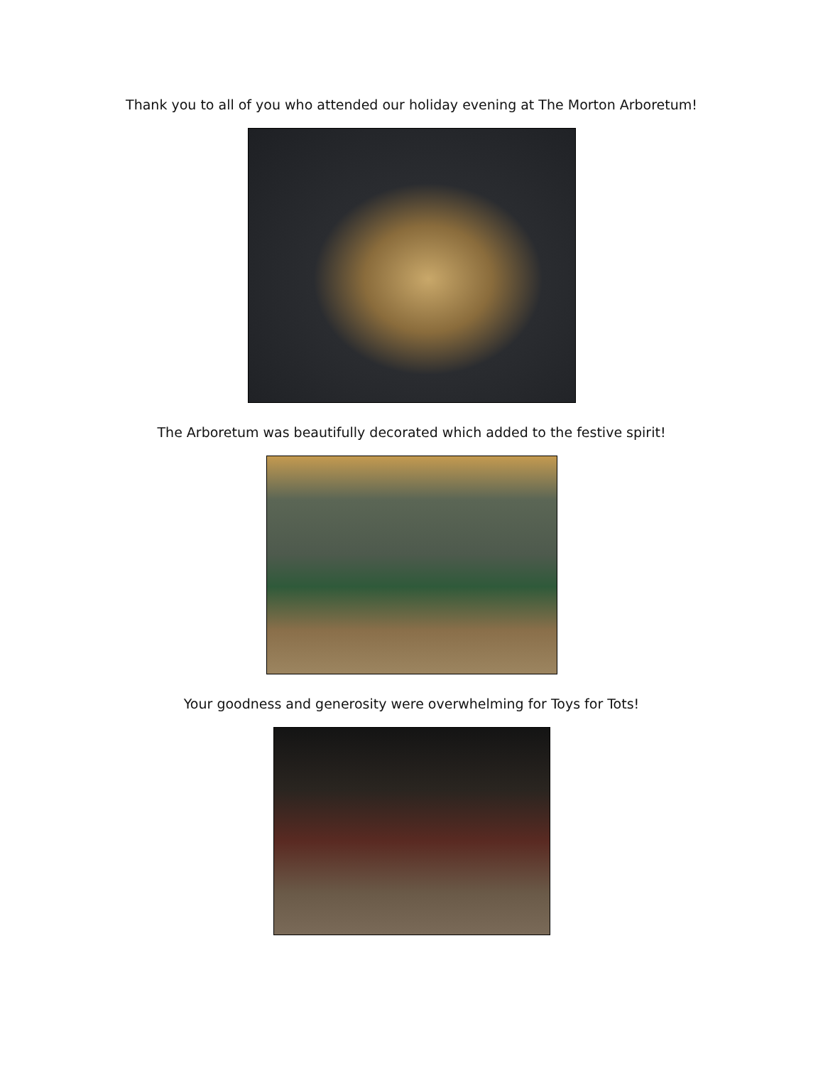Thank you to all of you who attended our holiday evening at The Morton Arboretum!
The Arboretum was beautifully decorated which added to the festive spirit!
Your goodness and generosity were overwhelming for Toys for Tots!